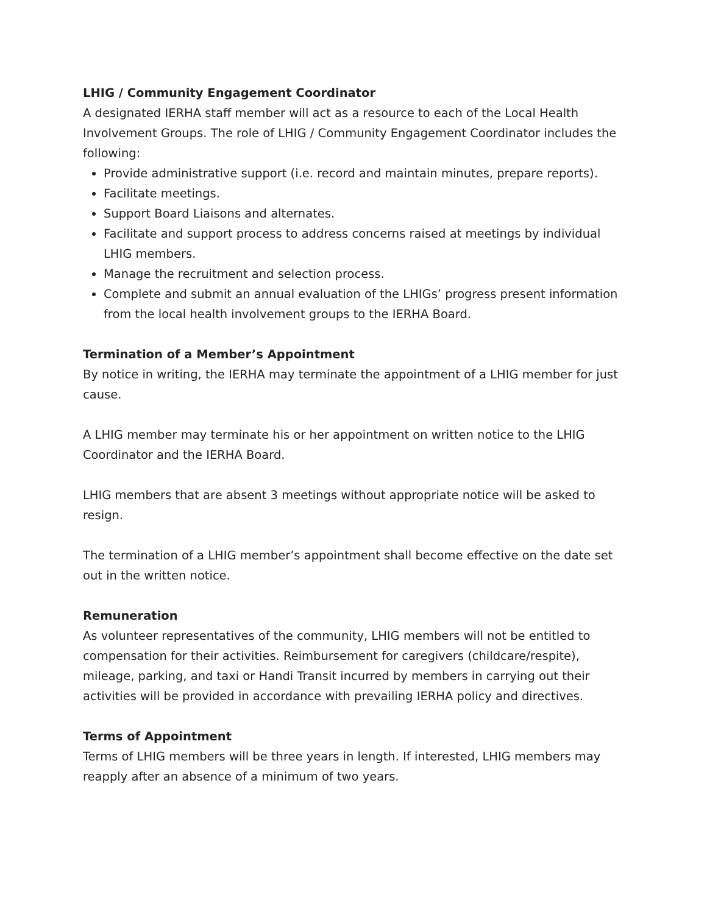LHIG / Community Engagement Coordinator
A designated IERHA staff member will act as a resource to each of the Local Health Involvement Groups. The role of LHIG / Community Engagement Coordinator includes the following:
Provide administrative support (i.e. record and maintain minutes, prepare reports).
Facilitate meetings.
Support Board Liaisons and alternates.
Facilitate and support process to address concerns raised at meetings by individual LHIG members.
Manage the recruitment and selection process.
Complete and submit an annual evaluation of the LHIGs’ progress present information from the local health involvement groups to the IERHA Board.
Termination of a Member’s Appointment
By notice in writing, the IERHA may terminate the appointment of a LHIG member for just cause.
A LHIG member may terminate his or her appointment on written notice to the LHIG Coordinator and the IERHA Board.
LHIG members that are absent 3 meetings without appropriate notice will be asked to resign.
The termination of a LHIG member’s appointment shall become effective on the date set out in the written notice.
Remuneration
As volunteer representatives of the community, LHIG members will not be entitled to compensation for their activities. Reimbursement for caregivers (childcare/respite), mileage, parking, and taxi or Handi Transit incurred by members in carrying out their activities will be provided in accordance with prevailing IERHA policy and directives.
Terms of Appointment
Terms of LHIG members will be three years in length. If interested, LHIG members may reapply after an absence of a minimum of two years.